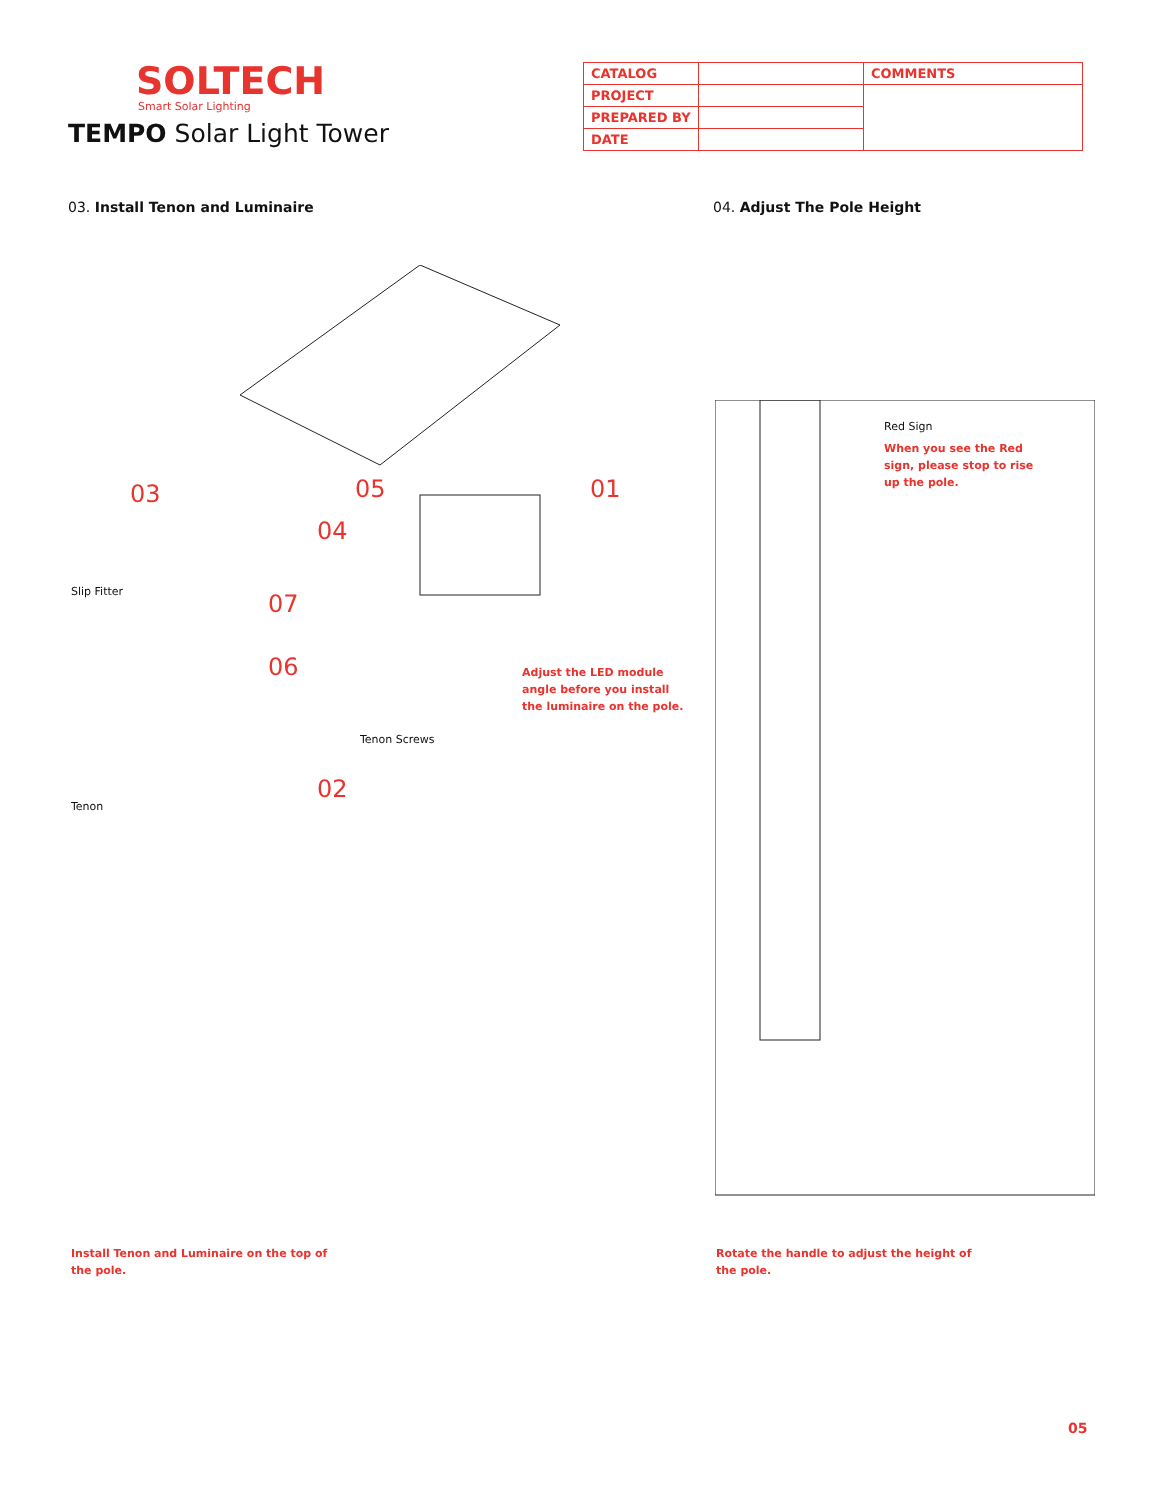SOLTECH
Smart Solar Lighting
TEMPO Solar Light Tower
| CATALOG | | COMMENTS |
| PROJECT | | |
| PREPARED BY | | |
| DATE | | |
03. Install Tenon and Luminaire 04. Adjust The Pole Height
03 05 01
04
07
06
02
Slip Fitter
Tenon Screws
Tenon
Red Sign
When you see the Red
sign, please stop to rise
up the pole.
Adjust the LED module
angle before you install
the luminaire on the pole.
Install Tenon and Luminaire on the top of
the pole.
Rotate the handle to adjust the height of
the pole.
05